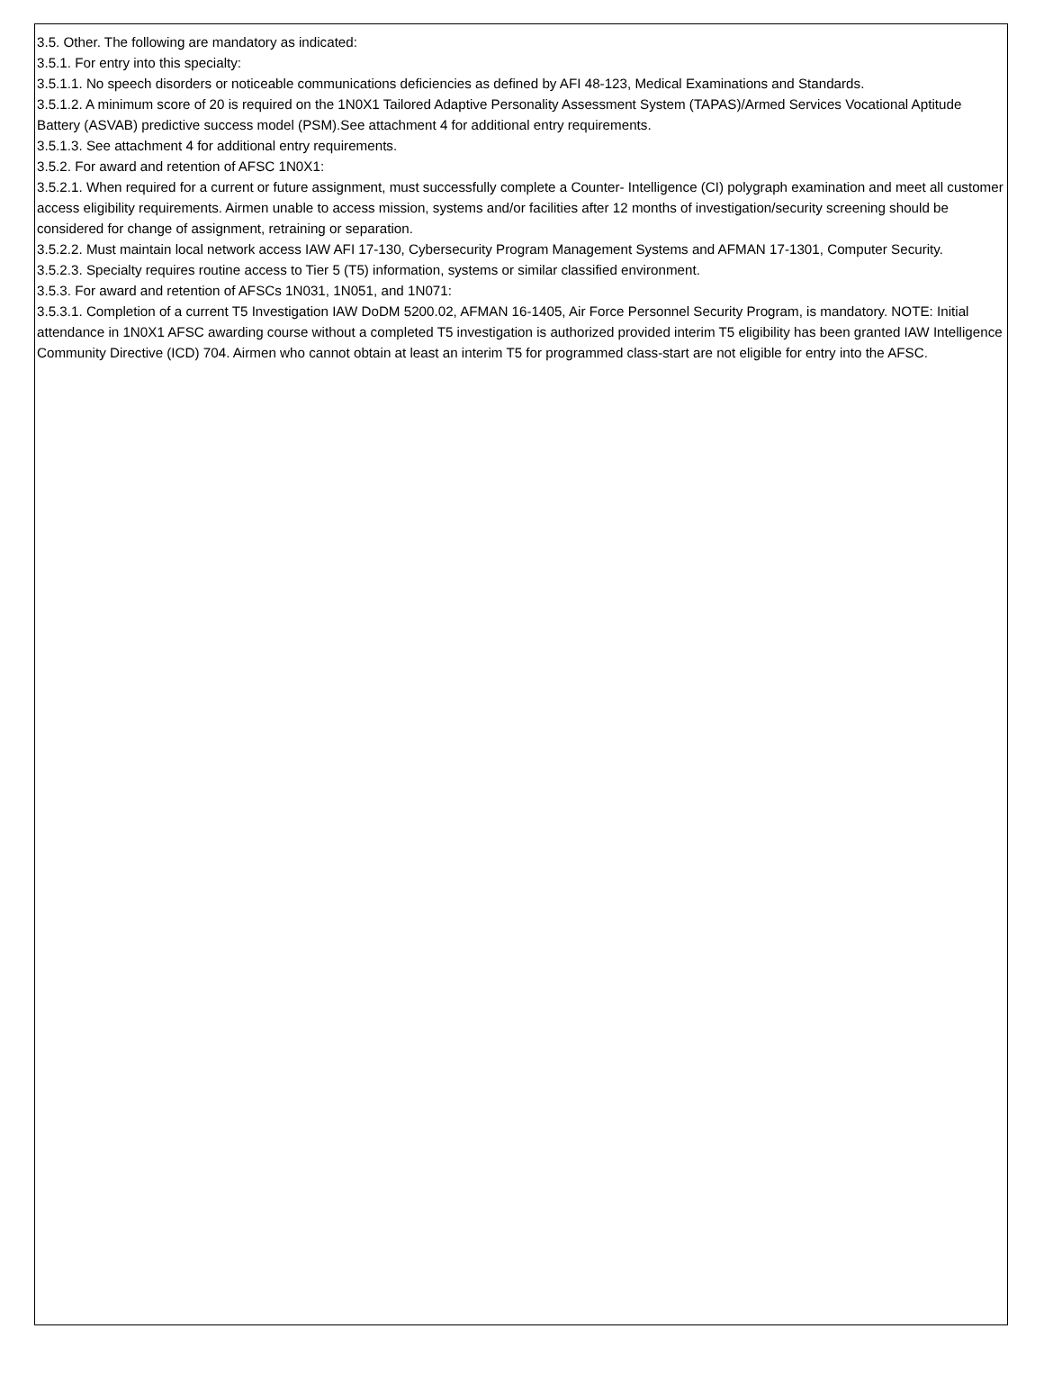3.5. Other. The following are mandatory as indicated:
3.5.1. For entry into this specialty:
3.5.1.1. No speech disorders or noticeable communications deficiencies as defined by AFI 48-123, Medical Examinations and Standards.
3.5.1.2. A minimum score of 20 is required on the 1N0X1 Tailored Adaptive Personality Assessment System (TAPAS)/Armed Services Vocational Aptitude Battery (ASVAB) predictive success model (PSM).See attachment 4 for additional entry requirements.
3.5.1.3. See attachment 4 for additional entry requirements.
3.5.2. For award and retention of AFSC 1N0X1:
3.5.2.1. When required for a current or future assignment, must successfully complete a Counter- Intelligence (CI) polygraph examination and meet all customer access eligibility requirements. Airmen unable to access mission, systems and/or facilities after 12 months of investigation/security screening should be considered for change of assignment, retraining or separation.
3.5.2.2. Must maintain local network access IAW AFI 17-130, Cybersecurity Program Management Systems and AFMAN 17-1301, Computer Security.
3.5.2.3. Specialty requires routine access to Tier 5 (T5) information, systems or similar classified environment.
3.5.3. For award and retention of AFSCs 1N031, 1N051, and 1N071:
3.5.3.1. Completion of a current T5 Investigation IAW DoDM 5200.02, AFMAN 16-1405, Air Force Personnel Security Program, is mandatory. NOTE: Initial attendance in 1N0X1 AFSC awarding course without a completed T5 investigation is authorized provided interim T5 eligibility has been granted IAW Intelligence Community Directive (ICD) 704. Airmen who cannot obtain at least an interim T5 for programmed class-start are not eligible for entry into the AFSC.